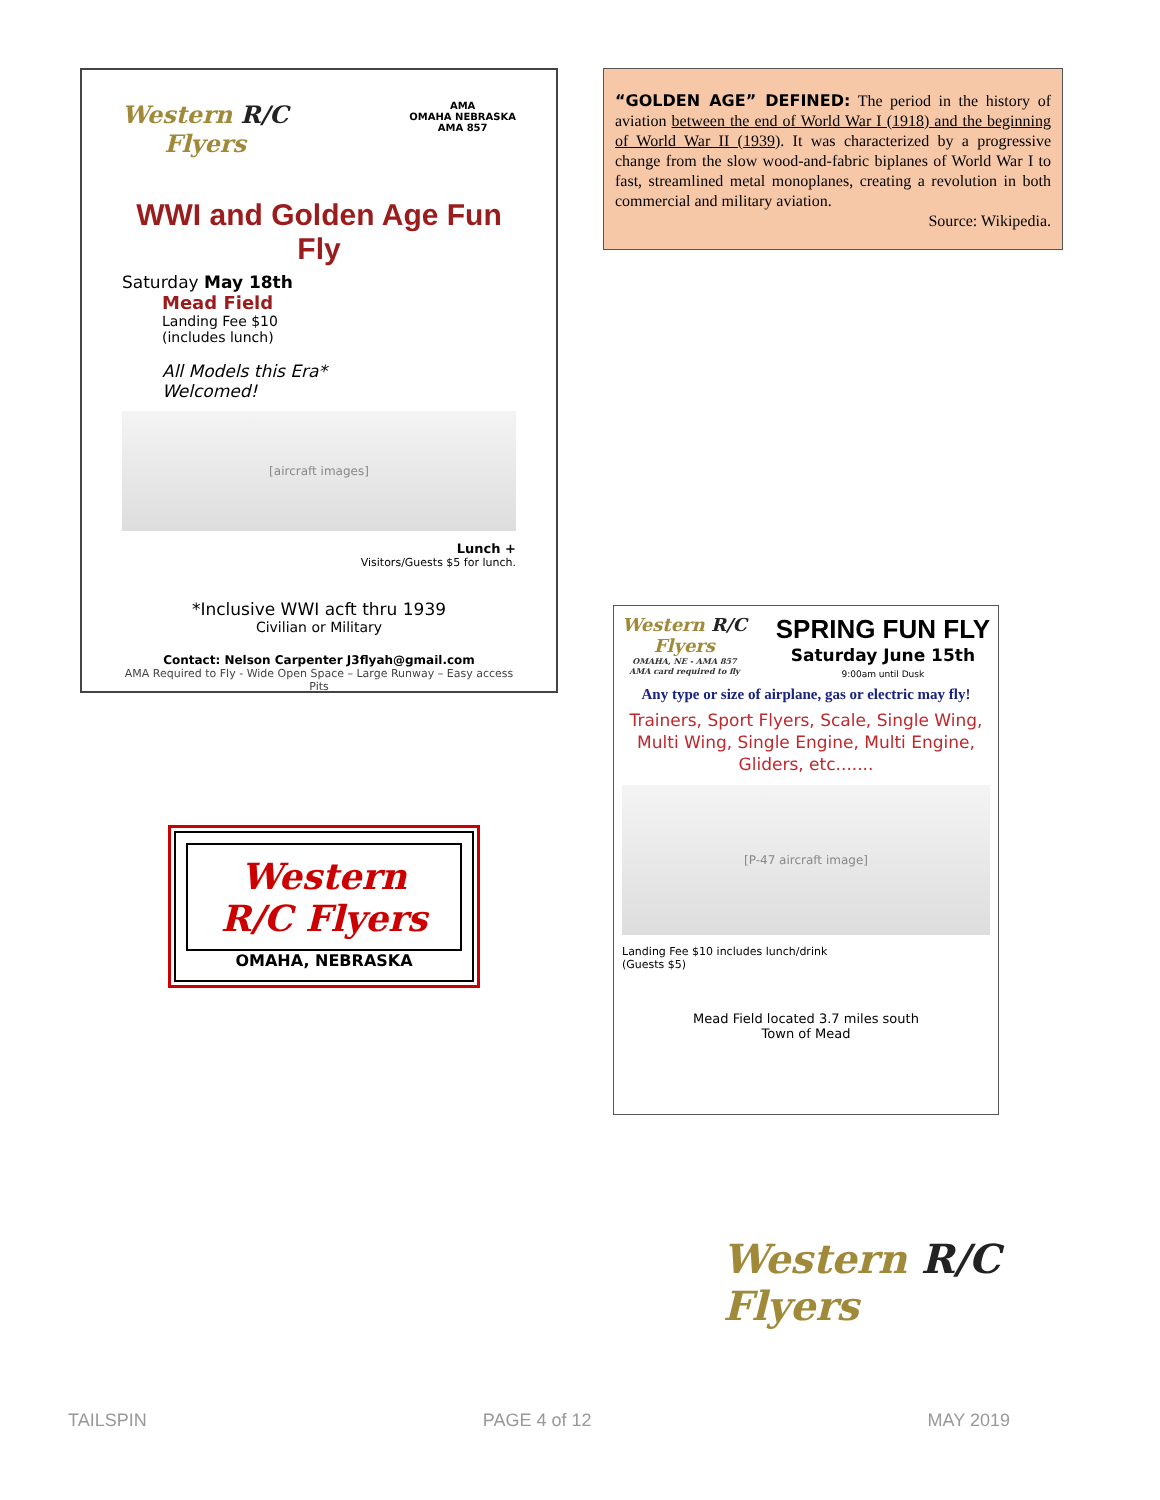Western R/C
Flyers
AMA
OMAHA NEBRASKA
AMA 857
WWI and Golden Age Fun Fly
Saturday May 18th
Mead Field
Landing Fee $10
(includes lunch)
All Models this Era*
Welcomed!
[aircraft images]
Lunch +
Visitors/Guests $5 for lunch.
*Inclusive WWI acft thru 1939
Civilian or Military
Contact: Nelson Carpenter J3flyah@gmail.com
AMA Required to Fly - Wide Open Space – Large Runway – Easy access Pits
Western
R/C Flyers
OMAHA, NEBRASKA
“GOLDEN AGE” DEFINED: The period in the history of aviation between the end of World War I (1918) and the beginning of World War II (1939). It was characterized by a progressive change from the slow wood-and-fabric biplanes of World War I to fast, streamlined metal monoplanes, creating a revolution in both commercial and military aviation.
Source: Wikipedia.
Western R/C
Flyers
OMAHA, NE - AMA 857
AMA card required to fly
SPRING FUN FLY
Saturday June 15th
9:00am until Dusk
Any type or size of airplane, gas or electric may fly!
Trainers, Sport Flyers, Scale, Single Wing, Multi Wing, Single Engine, Multi Engine, Gliders, etc.......
[P-47 aircraft image]
Landing Fee $10 includes lunch/drink
(Guests $5)
Mead Field located 3.7 miles south
Town of Mead
Western R/C
Flyers
TAILSPIN PAGE 4 of 12 MAY 2019